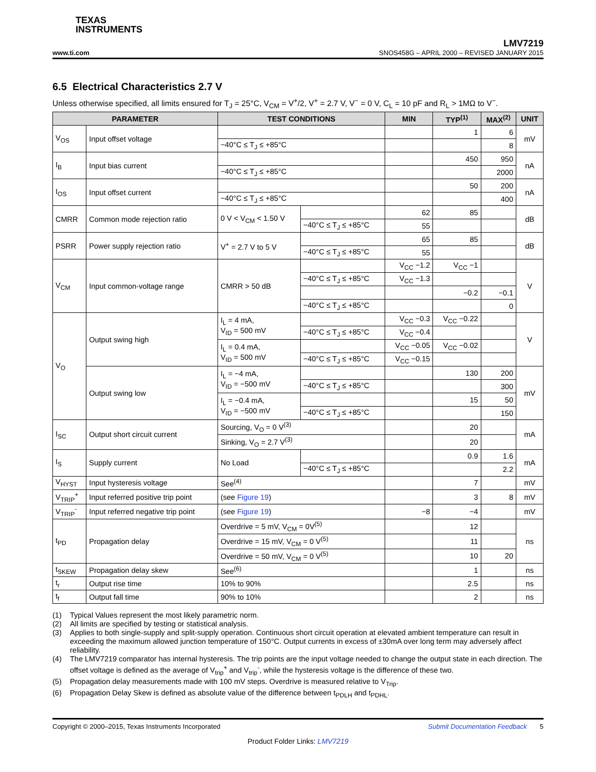TEXAS
INSTRUMENTS
www.ti.com
LMV7219
SNOS458G – APRIL 2000 – REVISED JANUARY 2015
6.5 Electrical Characteristics 2.7 V
Unless otherwise specified, all limits ensured for T<sub>J</sub> = 25°C, V<sub>CM</sub> = V<sup>+</sup>/2, V<sup>+</sup> = 2.7 V, V<sup>−</sup> = 0 V, C<sub>L</sub> = 10 pF and R<sub>L</sub> > 1MΩ to V<sup>−</sup>.
| PARAMETER | | TEST CONDITIONS | | MIN | TYP<sup>(1)</sup> | MAX<sup>(2)</sup> | UNIT |
| --- | --- | --- | --- | --- | --- | --- | --- |
| V<sub>OS</sub> | Input offset voltage | | | | 1 | 6 | mV |
| | | −40°C ≤ T<sub>J</sub> ≤ +85°C | | | | 8 | |
| I<sub>B</sub> | Input bias current | | | | 450 | 950 | nA |
| | | −40°C ≤ T<sub>J</sub> ≤ +85°C | | | | 2000 | |
| I<sub>OS</sub> | Input offset current | | | | 50 | 200 | nA |
| | | −40°C ≤ T<sub>J</sub> ≤ +85°C | | | | 400 | |
| CMRR | Common mode rejection ratio | 0 V < V<sub>CM</sub> < 1.50 V | | 62 | 85 | | dB |
| | | | −40°C ≤ T<sub>J</sub> ≤ +85°C | 55 | | | |
| PSRR | Power supply rejection ratio | V<sup>+</sup> = 2.7 V to 5 V | | 65 | 85 | | dB |
| | | | −40°C ≤ T<sub>J</sub> ≤ +85°C | 55 | | | |
| V<sub>CM</sub> | Input common-voltage range | CMRR > 50 dB | | V<sub>CC</sub> −1.2 | V<sub>CC</sub> −1 | | V |
| | | | −40°C ≤ T<sub>J</sub> ≤ +85°C | V<sub>CC</sub> −1.3 | | | |
| | | | | | −0.2 | −0.1 | |
| | | | −40°C ≤ T<sub>J</sub> ≤ +85°C | | | 0 | |
| V<sub>O</sub> | Output swing high | I<sub>L</sub> = 4 mA, V<sub>ID</sub> = 500 mV | | V<sub>CC</sub> −0.3 | V<sub>CC</sub> −0.22 | | V |
| | | | −40°C ≤ T<sub>J</sub> ≤ +85°C | V<sub>CC</sub> −0.4 | | | |
| | | I<sub>L</sub> = 0.4 mA, V<sub>ID</sub> = 500 mV | | V<sub>CC</sub> −0.05 | V<sub>CC</sub> −0.02 | | |
| | | | −40°C ≤ T<sub>J</sub> ≤ +85°C | V<sub>CC</sub> −0.15 | | | |
| | Output swing low | I<sub>L</sub> = −4 mA, V<sub>ID</sub> = −500 mV | | | 130 | 200 | mV |
| | | | −40°C ≤ T<sub>J</sub> ≤ +85°C | | | 300 | |
| | | I<sub>L</sub> = −0.4 mA, V<sub>ID</sub> = −500 mV | | | 15 | 50 | |
| | | | −40°C ≤ T<sub>J</sub> ≤ +85°C | | | 150 | |
| I<sub>SC</sub> | Output short circuit current | Sourcing, V<sub>O</sub> = 0 V<sup>(3)</sup> | | | 20 | | mA |
| | | Sinking, V<sub>O</sub> = 2.7 V<sup>(3)</sup> | | | 20 | | |
| I<sub>S</sub> | Supply current | No Load | | | 0.9 | 1.6 | mA |
| | | | −40°C ≤ T<sub>J</sub> ≤ +85°C | | | 2.2 | |
| V<sub>HYST</sub> | Input hysteresis voltage | See<sup>(4)</sup> | | | 7 | | mV |
| V<sub>TRIP</sub><sup>+</sup> | Input referred positive trip point | (see Figure 19 ) | | | 3 | 8 | mV |
| V<sub>TRIP</sub><sup>-</sup> | Input referred negative trip point | (see Figure 19 ) | | −8 | −4 | | mV |
| t<sub>PD</sub> | Propagation delay | Overdrive = 5 mV, V<sub>CM</sub> = 0V<sup>(5)</sup> | | | 12 | | ns |
| | | Overdrive = 15 mV, V<sub>CM</sub> = 0 V<sup>(5)</sup> | | | 11 | | |
| | | Overdrive = 50 mV, V<sub>CM</sub> = 0 V<sup>(5)</sup> | | | 10 | 20 | |
| t<sub>SKEW</sub> | Propagation delay skew | See<sup>(6)</sup> | | | 1 | | ns |
| t<sub>r</sub> | Output rise time | 10% to 90% | | | 2.5 | | ns |
| t<sub>f</sub> | Output fall time | 90% to 10% | | | 2 | | ns |
(1) Typical Values represent the most likely parametric norm.
(2) All limits are specified by testing or statistical analysis.
(3) Applies to both single-supply and split-supply operation. Continuous short circuit operation at elevated ambient temperature can result in exceeding the maximum allowed junction temperature of 150°C. Output currents in excess of ±30mA over long term may adversely affect reliability.
(4) The LMV7219 comparator has internal hysteresis. The trip points are the input voltage needed to change the output state in each direction. The offset voltage is defined as the average of V<sub>trip</sub><sup>+</sup> and V<sub>trip</sub><sup>-</sup>, while the hysteresis voltage is the difference of these two.
(5) Propagation delay measurements made with 100 mV steps. Overdrive is measured relative to V<sub>Trip</sub>.
(6) Propagation Delay Skew is defined as absolute value of the difference between t<sub>PDLH</sub> and t<sub>PDHL</sub>.
Copyright © 2000–2015, Texas Instruments Incorporated Submit Documentation Feedback 5
Product Folder Links: LMV7219